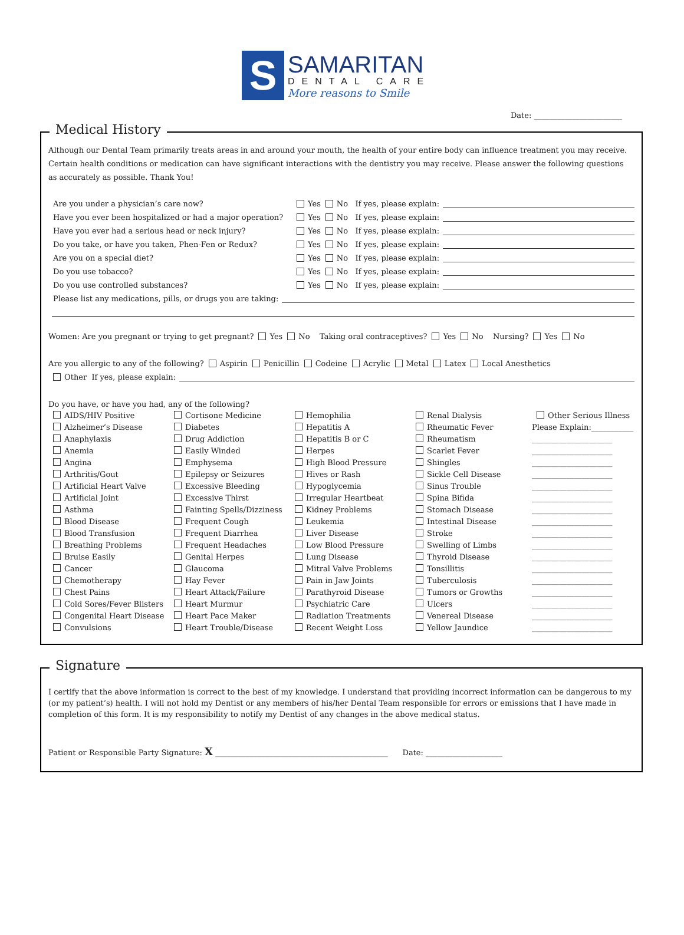S
SAMARITAN
DENTAL CARE
More reasons to Smile
Date: _______________________
Medical History
Although our Dental Team primarily treats areas in and around your mouth, the health of your entire body can influence treatment you may receive. Certain health conditions or medication can have significant interactions with the dentistry you may receive. Please answer the following questions as accurately as possible. Thank You!
Are you under a physician’s care now? Yes No If yes, please explain:
Have you ever been hospitalized or had a major operation? Yes No If yes, please explain:
Have you ever had a serious head or neck injury? Yes No If yes, please explain:
Do you take, or have you taken, Phen-Fen or Redux? Yes No If yes, please explain:
Are you on a special diet? Yes No If yes, please explain:
Do you use tobacco? Yes No If yes, please explain:
Do you use controlled substances? Yes No If yes, please explain:
Please list any medications, pills, or drugs you are taking:
Women: Are you pregnant or trying to get pregnant? Yes No Taking oral contraceptives? Yes No Nursing? Yes No
Are you allergic to any of the following? Aspirin Penicillin Codeine Acrylic Metal Latex Local Anesthetics
Other If yes, please explain:
Do you have, or have you had, any of the following?
AIDS/HIV Positive Cortisone Medicine Hemophilia Renal Dialysis Other Serious Illness Alzheimer’s Disease Diabetes Hepatitis A Rheumatic Fever Please Explain:___________ Anaphylaxis Drug Addiction Hepatitis B or C Rheumatism _____________________ Anemia Easily Winded Herpes Scarlet Fever _____________________ Angina Emphysema High Blood Pressure Shingles _____________________ Arthritis/Gout Epilepsy or Seizures Hives or Rash Sickle Cell Disease _____________________ Artificial Heart Valve Excessive Bleeding Hypoglycemia Sinus Trouble _____________________ Artificial Joint Excessive Thirst Irregular Heartbeat Spina Bifida _____________________ Asthma Fainting Spells/Dizziness Kidney Problems Stomach Disease _____________________ Blood Disease Frequent Cough Leukemia Intestinal Disease _____________________ Blood Transfusion Frequent Diarrhea Liver Disease Stroke _____________________ Breathing Problems Frequent Headaches Low Blood Pressure Swelling of Limbs _____________________ Bruise Easily Genital Herpes Lung Disease Thyroid Disease _____________________ Cancer Glaucoma Mitral Valve Problems Tonsillitis _____________________ Chemotherapy Hay Fever Pain in Jaw Joints Tuberculosis _____________________ Chest Pains Heart Attack/Failure Parathyroid Disease Tumors or Growths _____________________ Cold Sores/Fever Blisters Heart Murmur Psychiatric Care Ulcers _____________________ Congenital Heart Disease Heart Pace Maker Radiation Treatments Venereal Disease _____________________ Convulsions Heart Trouble/Disease Recent Weight Loss Yellow Jaundice _____________________
Signature
I certify that the above information is correct to the best of my knowledge. I understand that providing incorrect information can be dangerous to my (or my patient’s) health. I will not hold my Dentist or any members of his/her Dental Team responsible for errors or emissions that I have made in completion of this form. It is my responsibility to notify my Dentist of any changes in the above medical status.
Patient or Responsible Party Signature: X _____________________________________________ Date: ____________________